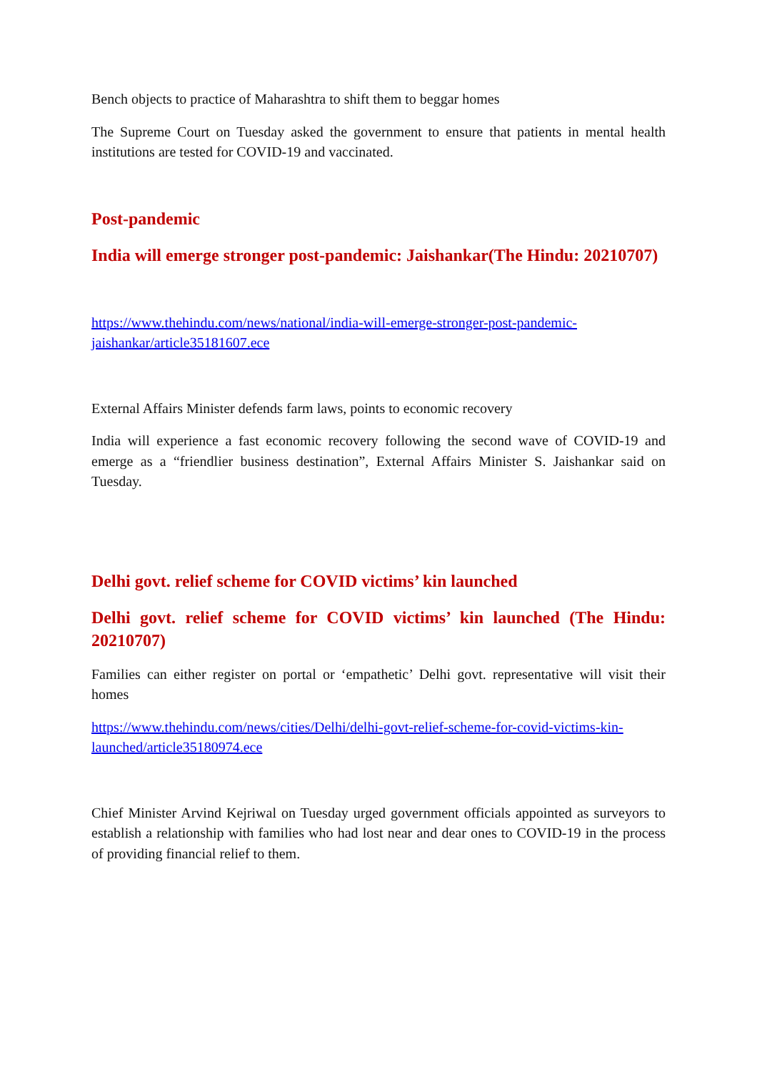Bench objects to practice of Maharashtra to shift them to beggar homes
The Supreme Court on Tuesday asked the government to ensure that patients in mental health institutions are tested for COVID-19 and vaccinated.
Post-pandemic
India will emerge stronger post-pandemic: Jaishankar(The Hindu: 20210707)
https://www.thehindu.com/news/national/india-will-emerge-stronger-post-pandemic-jaishankar/article35181607.ece
External Affairs Minister defends farm laws, points to economic recovery
India will experience a fast economic recovery following the second wave of COVID-19 and emerge as a “friendlier business destination”, External Affairs Minister S. Jaishankar said on Tuesday.
Delhi govt. relief scheme for COVID victims’ kin launched
Delhi govt. relief scheme for COVID victims’ kin launched (The Hindu: 20210707)
Families can either register on portal or ‘empathetic’ Delhi govt. representative will visit their homes
https://www.thehindu.com/news/cities/Delhi/delhi-govt-relief-scheme-for-covid-victims-kin-launched/article35180974.ece
Chief Minister Arvind Kejriwal on Tuesday urged government officials appointed as surveyors to establish a relationship with families who had lost near and dear ones to COVID-19 in the process of providing financial relief to them.